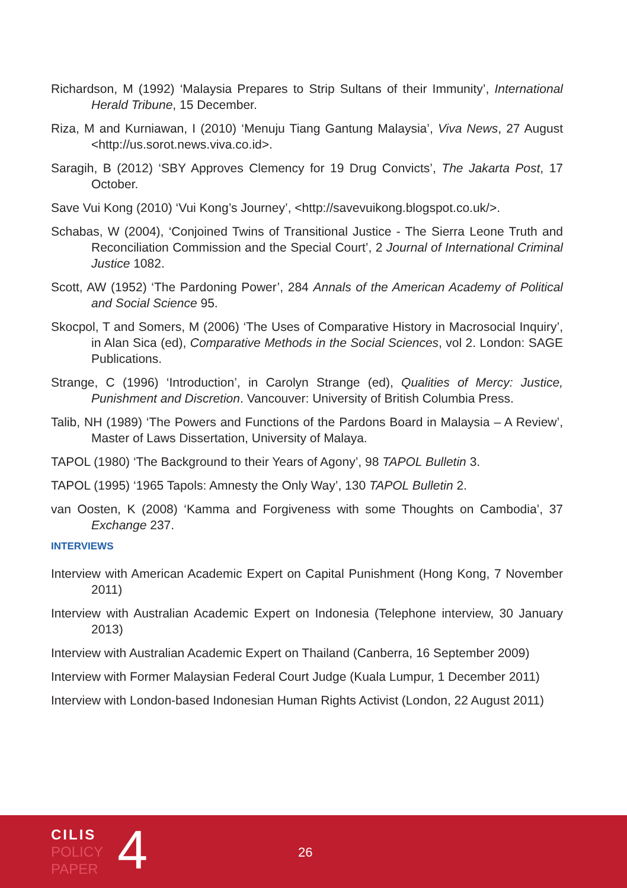Richardson, M (1992) ‘Malaysia Prepares to Strip Sultans of their Immunity’, International Herald Tribune, 15 December.
Riza, M and Kurniawan, I (2010) ‘Menuju Tiang Gantung Malaysia’, Viva News, 27 August <http://us.sorot.news.viva.co.id>.
Saragih, B (2012) ‘SBY Approves Clemency for 19 Drug Convicts’, The Jakarta Post, 17 October.
Save Vui Kong (2010) ‘Vui Kong’s Journey’, <http://savevuikong.blogspot.co.uk/>.
Schabas, W (2004), ‘Conjoined Twins of Transitional Justice - The Sierra Leone Truth and Reconciliation Commission and the Special Court’, 2 Journal of International Criminal Justice 1082.
Scott, AW (1952) ‘The Pardoning Power’, 284 Annals of the American Academy of Political and Social Science 95.
Skocpol, T and Somers, M (2006) ‘The Uses of Comparative History in Macrosocial Inquiry’, in Alan Sica (ed), Comparative Methods in the Social Sciences, vol 2. London: SAGE Publications.
Strange, C (1996) ‘Introduction’, in Carolyn Strange (ed), Qualities of Mercy: Justice, Punishment and Discretion. Vancouver: University of British Columbia Press.
Talib, NH (1989) ‘The Powers and Functions of the Pardons Board in Malaysia – A Review’, Master of Laws Dissertation, University of Malaya.
TAPOL (1980) ‘The Background to their Years of Agony’, 98 TAPOL Bulletin 3.
TAPOL (1995) ‘1965 Tapols: Amnesty the Only Way’, 130 TAPOL Bulletin 2.
van Oosten, K (2008) ‘Kamma and Forgiveness with some Thoughts on Cambodia’, 37 Exchange 237.
INTERVIEWS
Interview with American Academic Expert on Capital Punishment (Hong Kong, 7 November 2011)
Interview with Australian Academic Expert on Indonesia (Telephone interview, 30 January 2013)
Interview with Australian Academic Expert on Thailand (Canberra, 16 September 2009)
Interview with Former Malaysian Federal Court Judge (Kuala Lumpur, 1 December 2011)
Interview with London-based Indonesian Human Rights Activist (London, 22 August 2011)
CILIS
POLICY
PAPER
4 26